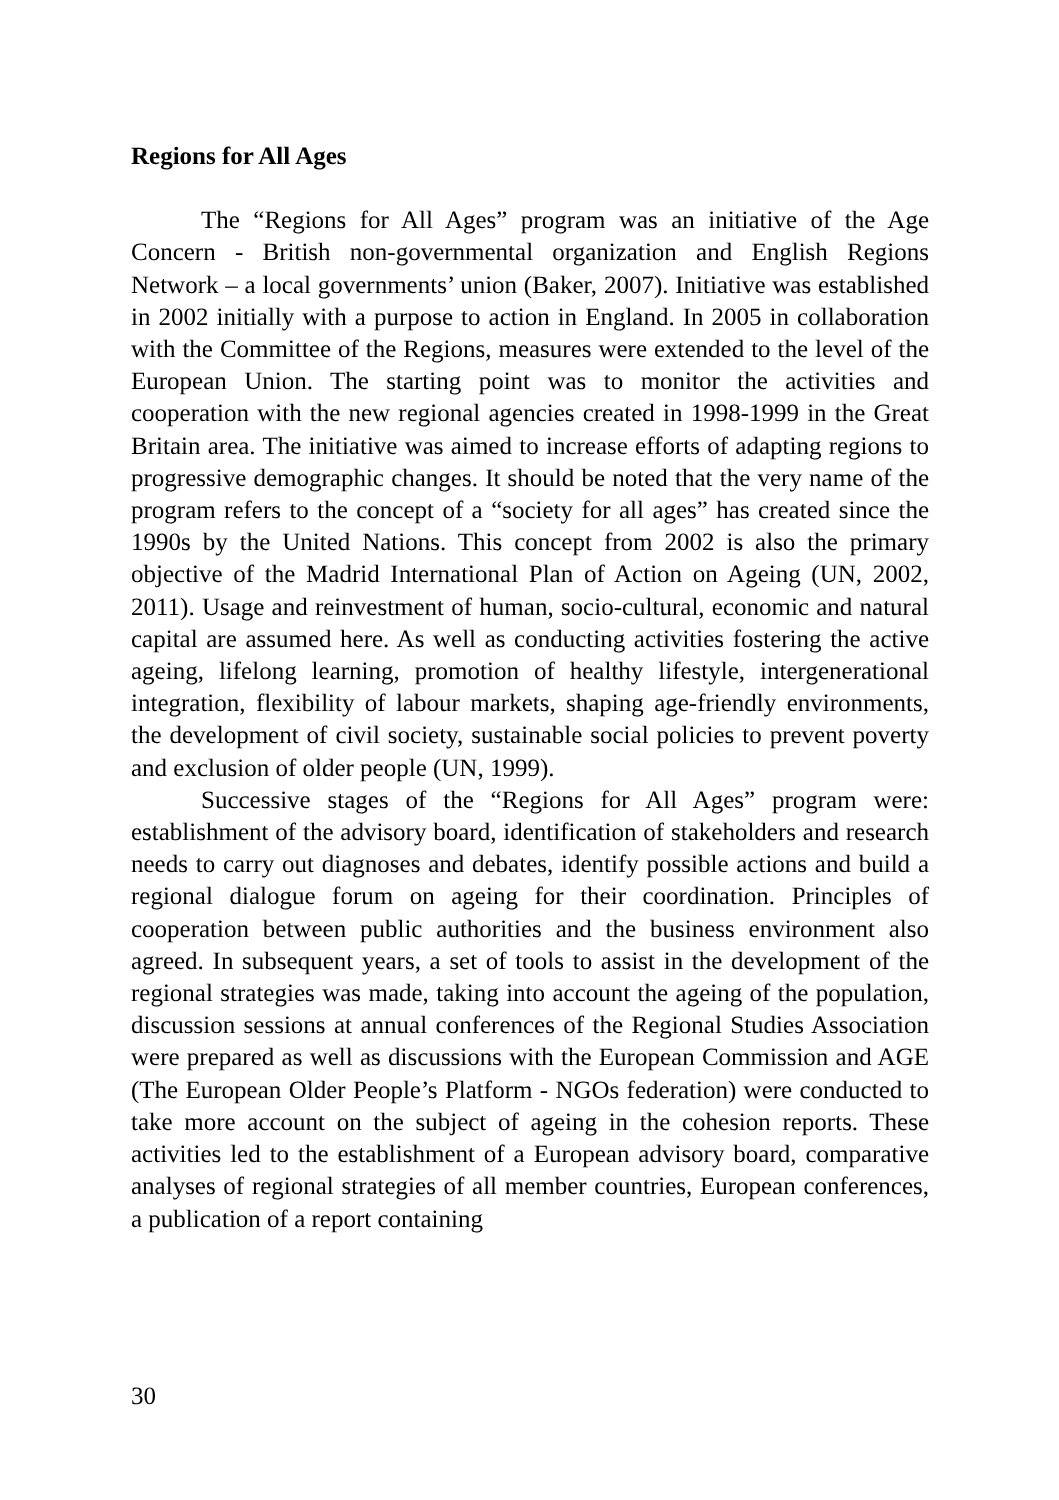Regions for All Ages
The “Regions for All Ages” program was an initiative of the Age Concern - British non-governmental organization and English Regions Network – a local governments’ union (Baker, 2007). Initiative was established in 2002 initially with a purpose to action in England. In 2005 in collaboration with the Committee of the Regions, measures were extended to the level of the European Union. The starting point was to monitor the activities and cooperation with the new regional agencies created in 1998-1999 in the Great Britain area. The initiative was aimed to increase efforts of adapting regions to progressive demographic changes. It should be noted that the very name of the program refers to the concept of a “society for all ages” has created since the 1990s by the United Nations. This concept from 2002 is also the primary objective of the Madrid International Plan of Action on Ageing (UN, 2002, 2011). Usage and reinvestment of human, socio-cultural, economic and natural capital are assumed here. As well as conducting activities fostering the active ageing, lifelong learning, promotion of healthy lifestyle, intergenerational integration, flexibility of labour markets, shaping age-friendly environments, the development of civil society, sustainable social policies to prevent poverty and exclusion of older people (UN, 1999).
Successive stages of the “Regions for All Ages” program were: establishment of the advisory board, identification of stakeholders and research needs to carry out diagnoses and debates, identify possible actions and build a regional dialogue forum on ageing for their coordination. Principles of cooperation between public authorities and the business environment also agreed. In subsequent years, a set of tools to assist in the development of the regional strategies was made, taking into account the ageing of the population, discussion sessions at annual conferences of the Regional Studies Association were prepared as well as discussions with the European Commission and AGE (The European Older People’s Platform - NGOs federation) were conducted to take more account on the subject of ageing in the cohesion reports. These activities led to the establishment of a European advisory board, comparative analyses of regional strategies of all member countries, European conferences, a publication of a report containing
30